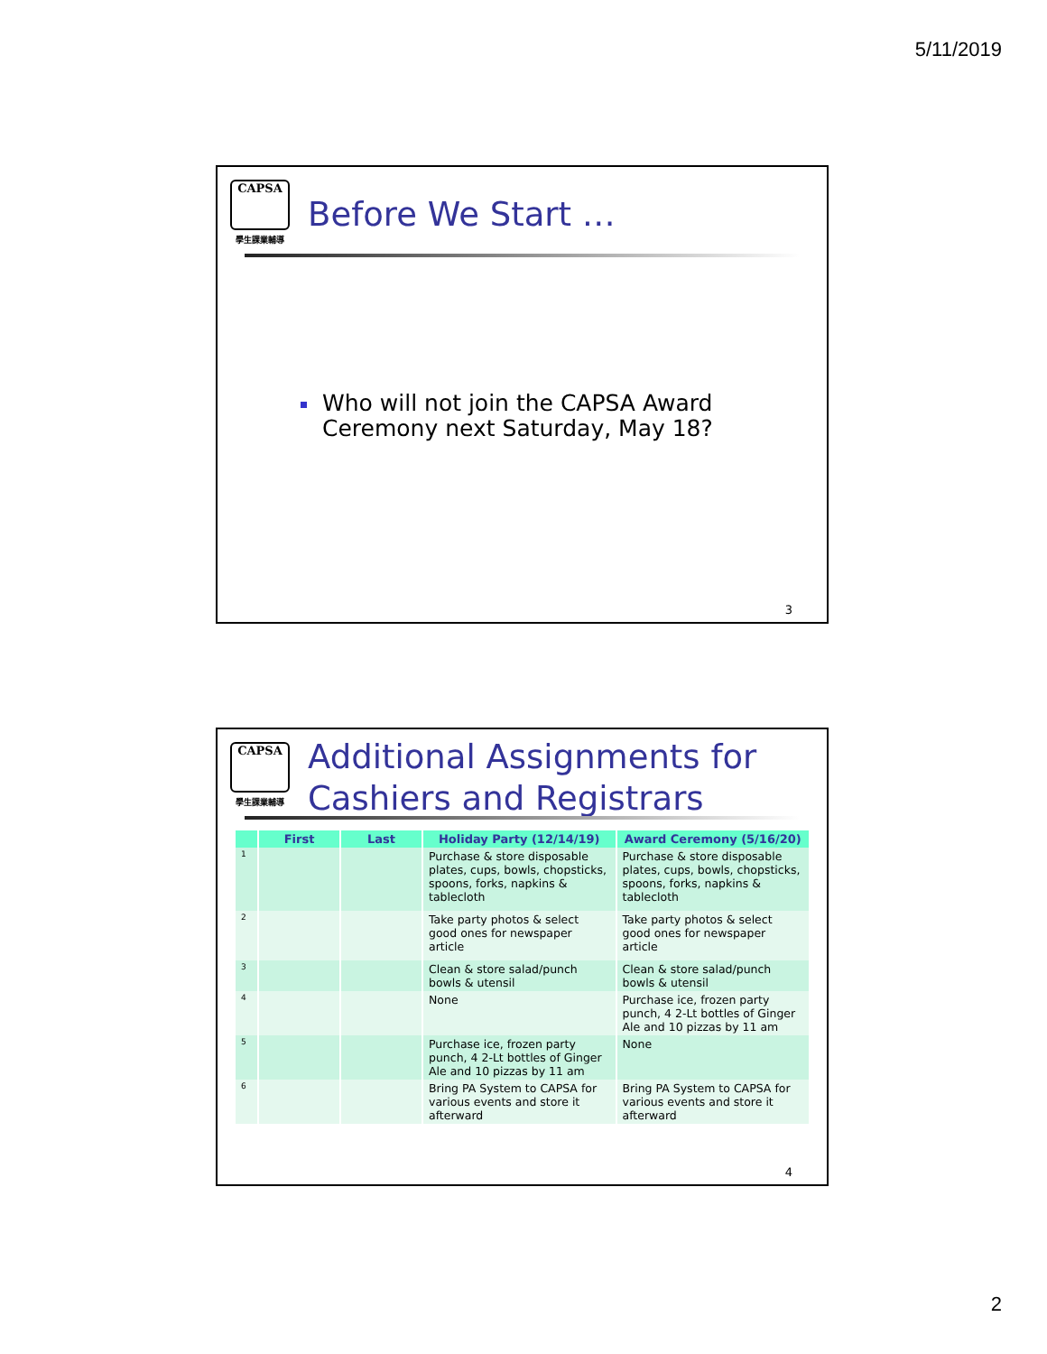5/11/2019
CAPSA
學生課業輔導
Before We Start …
Who will not join the CAPSA Award Ceremony next Saturday, May 18?
3
CAPSA
學生課業輔導
Additional Assignments for
Cashiers and Registrars
| | First | Last | Holiday Party (12/14/19) | Award Ceremony (5/16/20) |
| --- | --- | --- | --- | --- |
| 1 | | | Purchase & store disposable plates, cups, bowls, chopsticks, spoons, forks, napkins & tablecloth | Purchase & store disposable plates, cups, bowls, chopsticks, spoons, forks, napkins & tablecloth |
| 2 | | | Take party photos & select good ones for newspaper article | Take party photos & select good ones for newspaper article |
| 3 | | | Clean & store salad/punch bowls & utensil | Clean & store salad/punch bowls & utensil |
| 4 | | | None | Purchase ice, frozen party punch, 4 2-Lt bottles of Ginger Ale and 10 pizzas by 11 am |
| 5 | | | Purchase ice, frozen party punch, 4 2-Lt bottles of Ginger Ale and 10 pizzas by 11 am | None |
| 6 | | | Bring PA System to CAPSA for various events and store it afterward | Bring PA System to CAPSA for various events and store it afterward |
4
2